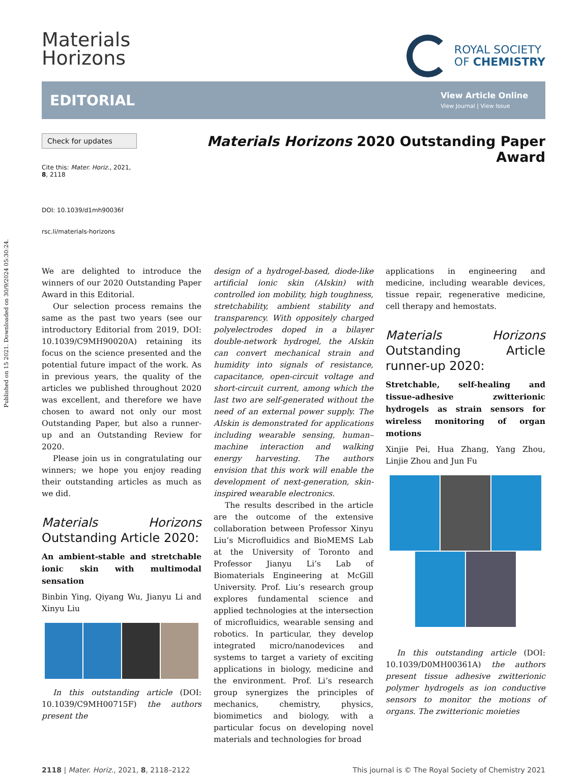Published on 15 2021. Downloaded on 30/9/2024 05:30:24.
Materials
Horizons
ROYAL SOCIETY
OF CHEMISTRY
EDITORIAL
View Article Online
View Journal | View Issue
Check for updates
Cite this: Mater. Horiz., 2021,
8, 2118
DOI: 10.1039/d1mh90036f
rsc.li/materials-horizons
Materials Horizons 2020 Outstanding Paper Award
We are delighted to introduce the winners of our 2020 Outstanding Paper Award in this Editorial.
Our selection process remains the same as the past two years (see our introductory Editorial from 2019, DOI: 10.1039/C9MH90020A) retaining its focus on the science presented and the potential future impact of the work. As in previous years, the quality of the articles we published throughout 2020 was excellent, and therefore we have chosen to award not only our most Outstanding Paper, but also a runner-up and an Outstanding Review for 2020.
Please join us in congratulating our winners; we hope you enjoy reading their outstanding articles as much as we did.
Materials Horizons Outstanding Article 2020:
An ambient-stable and stretchable ionic skin with multimodal sensation
Binbin Ying, Qiyang Wu, Jianyu Li and Xinyu Liu
In this outstanding article (DOI: 10.1039/C9MH00715F) the authors present the
design of a hydrogel-based, diode-like artificial ionic skin (AIskin) with controlled ion mobility, high toughness, stretchability, ambient stability and transparency. With oppositely charged polyelectrodes doped in a bilayer double-network hydrogel, the AIskin can convert mechanical strain and humidity into signals of resistance, capacitance, open-circuit voltage and short-circuit current, among which the last two are self-generated without the need of an external power supply. The AIskin is demonstrated for applications including wearable sensing, human–machine interaction and walking energy harvesting. The authors envision that this work will enable the development of next-generation, skin-inspired wearable electronics.
The results described in the article are the outcome of the extensive collaboration between Professor Xinyu Liu’s Microfluidics and BioMEMS Lab at the University of Toronto and Professor Jianyu Li’s Lab of Biomaterials Engineering at McGill University. Prof. Liu’s research group explores fundamental science and applied technologies at the intersection of microfluidics, wearable sensing and robotics. In particular, they develop integrated micro/nanodevices and systems to target a variety of exciting applications in biology, medicine and the environment. Prof. Li’s research group synergizes the principles of mechanics, chemistry, physics, biomimetics and biology, with a particular focus on developing novel materials and technologies for broad
applications in engineering and medicine, including wearable devices, tissue repair, regenerative medicine, cell therapy and hemostats.
Materials Horizons Outstanding Article runner-up 2020:
Stretchable, self-healing and tissue-adhesive zwitterionic hydrogels as strain sensors for wireless monitoring of organ motions
Xinjie Pei, Hua Zhang, Yang Zhou, Linjie Zhou and Jun Fu
In this outstanding article (DOI: 10.1039/D0MH00361A) the authors present tissue adhesive zwitterionic polymer hydrogels as ion conductive sensors to monitor the motions of organs. The zwitterionic moieties
2118 | Mater. Horiz., 2021, 8, 2118–2122 This journal is © The Royal Society of Chemistry 2021